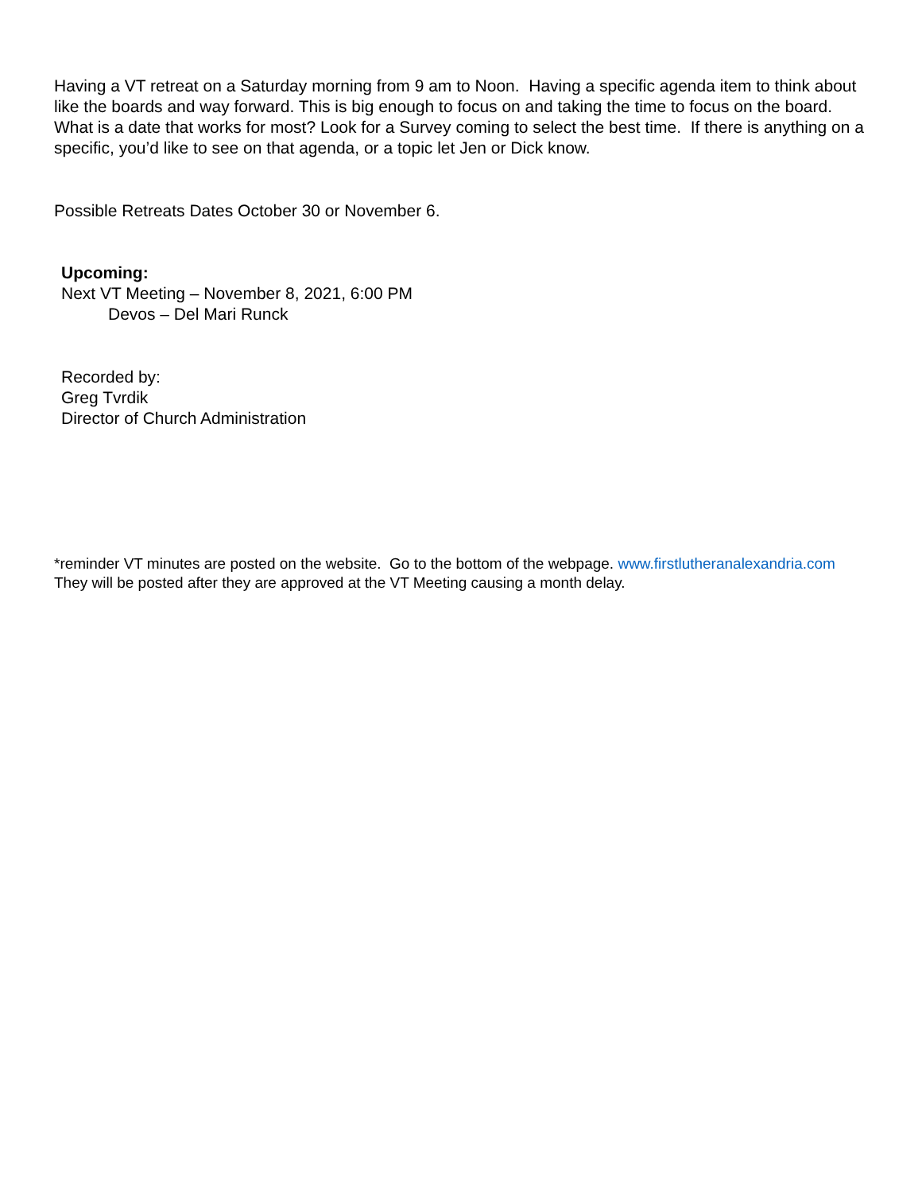Having a VT retreat on a Saturday morning from 9 am to Noon. Having a specific agenda item to think about like the boards and way forward. This is big enough to focus on and taking the time to focus on the board. What is a date that works for most? Look for a Survey coming to select the best time. If there is anything on a specific, you’d like to see on that agenda, or a topic let Jen or Dick know.
Possible Retreats Dates October 30 or November 6.
Upcoming:
Next VT Meeting – November 8, 2021, 6:00 PM
Devos – Del Mari Runck
Recorded by:
Greg Tvrdik
Director of Church Administration
*reminder VT minutes are posted on the website. Go to the bottom of the webpage. www.firstlutheranalexandria.com They will be posted after they are approved at the VT Meeting causing a month delay.